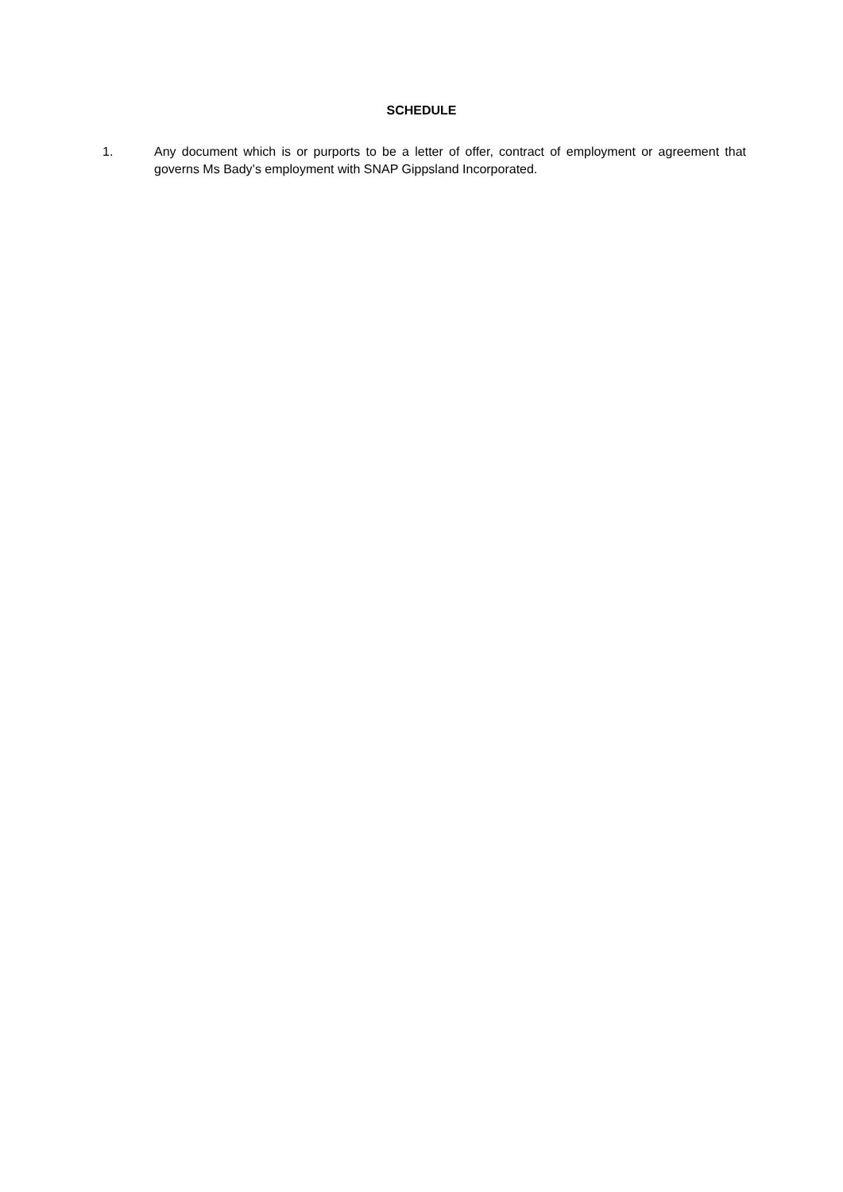SCHEDULE
1.
Any document which is or purports to be a letter of offer, contract of employment or agreement that governs Ms Bady’s employment with SNAP Gippsland Incorporated.